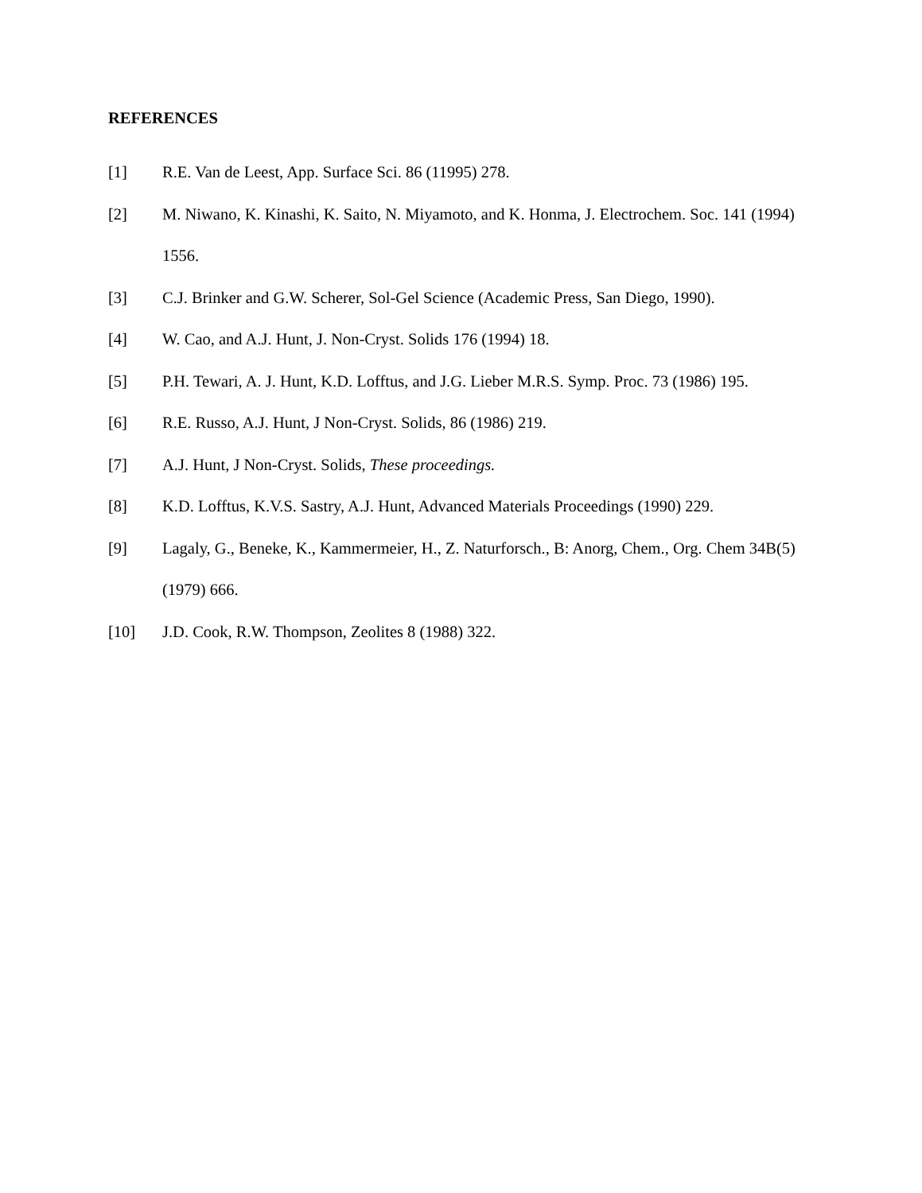REFERENCES
[1] R.E. Van de Leest, App. Surface Sci. 86 (11995) 278.
[2] M. Niwano, K. Kinashi, K. Saito, N. Miyamoto, and K. Honma, J. Electrochem. Soc. 141 (1994) 1556.
[3] C.J. Brinker and G.W. Scherer, Sol-Gel Science (Academic Press, San Diego, 1990).
[4] W. Cao, and A.J. Hunt, J. Non-Cryst. Solids 176 (1994) 18.
[5] P.H. Tewari, A. J. Hunt, K.D. Lofftus, and J.G. Lieber M.R.S. Symp. Proc. 73 (1986) 195.
[6] R.E. Russo, A.J. Hunt, J Non-Cryst. Solids, 86 (1986) 219.
[7] A.J. Hunt, J Non-Cryst. Solids, These proceedings.
[8] K.D. Lofftus, K.V.S. Sastry, A.J. Hunt, Advanced Materials Proceedings (1990) 229.
[9] Lagaly, G., Beneke, K., Kammermeier, H., Z. Naturforsch., B: Anorg, Chem., Org. Chem 34B(5) (1979) 666.
[10] J.D. Cook, R.W. Thompson, Zeolites 8 (1988) 322.